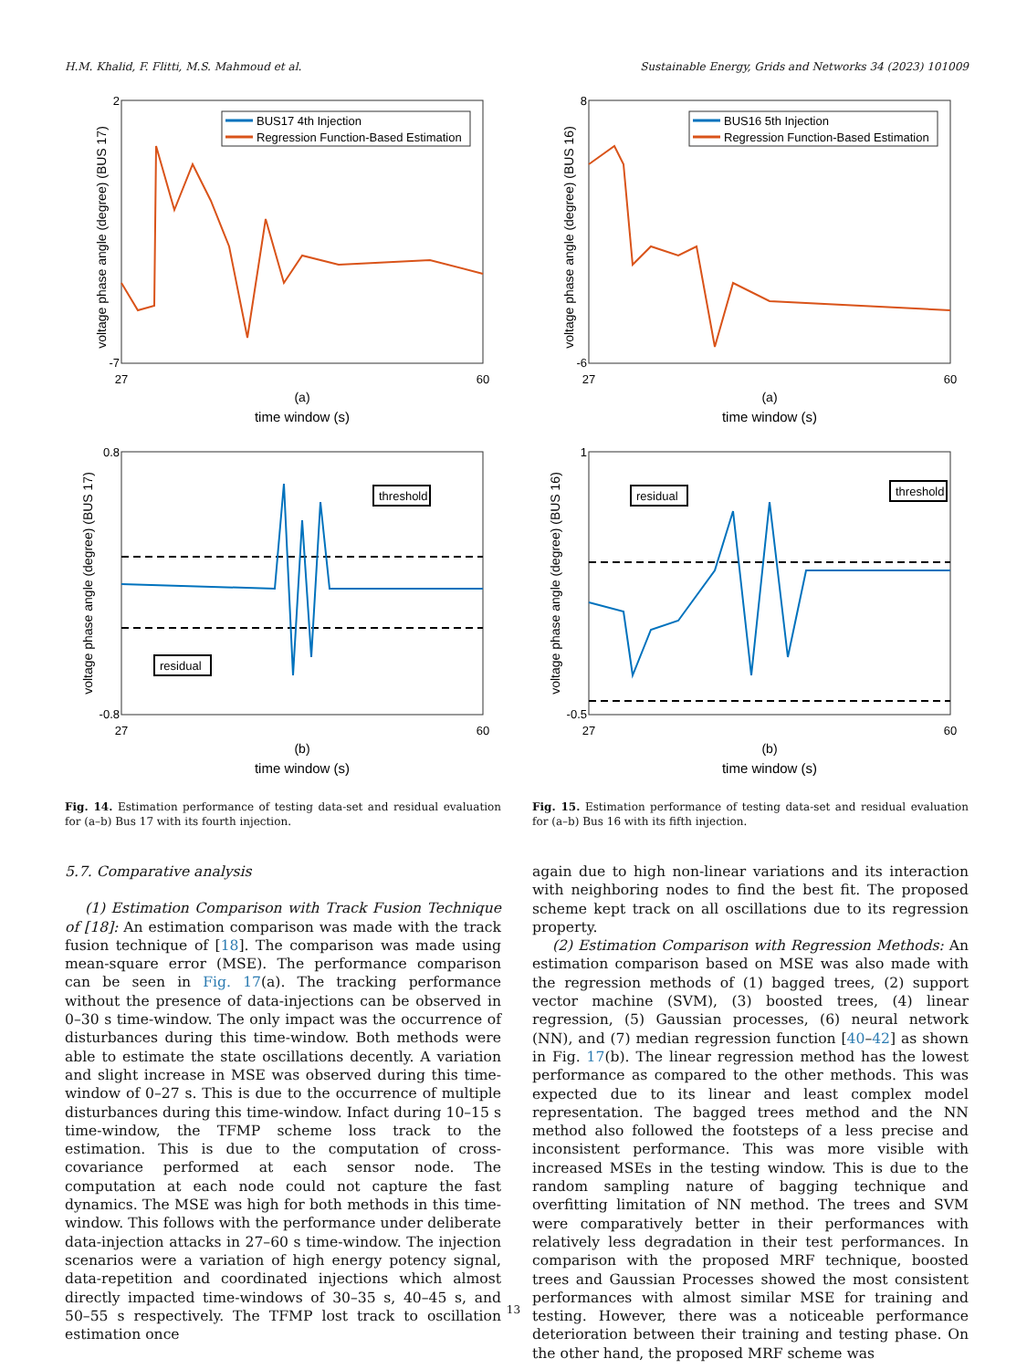H.M. Khalid, F. Flitti, M.S. Mahmoud et al. Sustainable Energy, Grids and Networks 34 (2023) 101009
voltage phase angle (degree) (BUS 17)
2
-7
27
60
(a)
time window (s)
BUS17 4th Injection
Regression Function-Based Estimation
voltage phase angle (degree) (BUS 17)
0.8
-0.8
27
60
(b)
time window (s)
threshold
residual
Fig. 14. Estimation performance of testing data-set and residual evaluation for (a–b) Bus 17 with its fourth injection.
voltage phase angle (degree) (BUS 16)
8
-6
27
60
(a)
time window (s)
BUS16 5th Injection
Regression Function-Based Estimation
voltage phase angle (degree) (BUS 16)
1
-0.5
27
60
(b)
time window (s)
threshold
residual
Fig. 15. Estimation performance of testing data-set and residual evaluation for (a–b) Bus 16 with its fifth injection.
5.7. Comparative analysis
(1) Estimation Comparison with Track Fusion Technique of [18]: An estimation comparison was made with the track fusion technique of [18]. The comparison was made using mean-square error (MSE). The performance comparison can be seen in Fig. 17(a). The tracking performance without the presence of data-injections can be observed in 0–30 s time-window. The only impact was the occurrence of disturbances during this time-window. Both methods were able to estimate the state oscillations decently. A variation and slight increase in MSE was observed during this time-window of 0–27 s. This is due to the occurrence of multiple disturbances during this time-window. Infact during 10–15 s time-window, the TFMP scheme loss track to the estimation. This is due to the computation of cross-covariance performed at each sensor node. The computation at each node could not capture the fast dynamics. The MSE was high for both methods in this time-window. This follows with the performance under deliberate data-injection attacks in 27–60 s time-window. The injection scenarios were a variation of high energy potency signal, data-repetition and coordinated injections which almost directly impacted time-windows of 30–35 s, 40–45 s, and 50–55 s respectively. The TFMP lost track to oscillation estimation once
again due to high non-linear variations and its interaction with neighboring nodes to find the best fit. The proposed scheme kept track on all oscillations due to its regression property.
(2) Estimation Comparison with Regression Methods: An estimation comparison based on MSE was also made with the regression methods of (1) bagged trees, (2) support vector machine (SVM), (3) boosted trees, (4) linear regression, (5) Gaussian processes, (6) neural network (NN), and (7) median regression function [40–42] as shown in Fig. 17(b). The linear regression method has the lowest performance as compared to the other methods. This was expected due to its linear and least complex model representation. The bagged trees method and the NN method also followed the footsteps of a less precise and inconsistent performance. This was more visible with increased MSEs in the testing window. This is due to the random sampling nature of bagging technique and overfitting limitation of NN method. The trees and SVM were comparatively better in their performances with relatively less degradation in their test performances. In comparison with the proposed MRF technique, boosted trees and Gaussian Processes showed the most consistent performances with almost similar MSE for training and testing. However, there was a noticeable performance deterioration between their training and testing phase. On the other hand, the proposed MRF scheme was
13